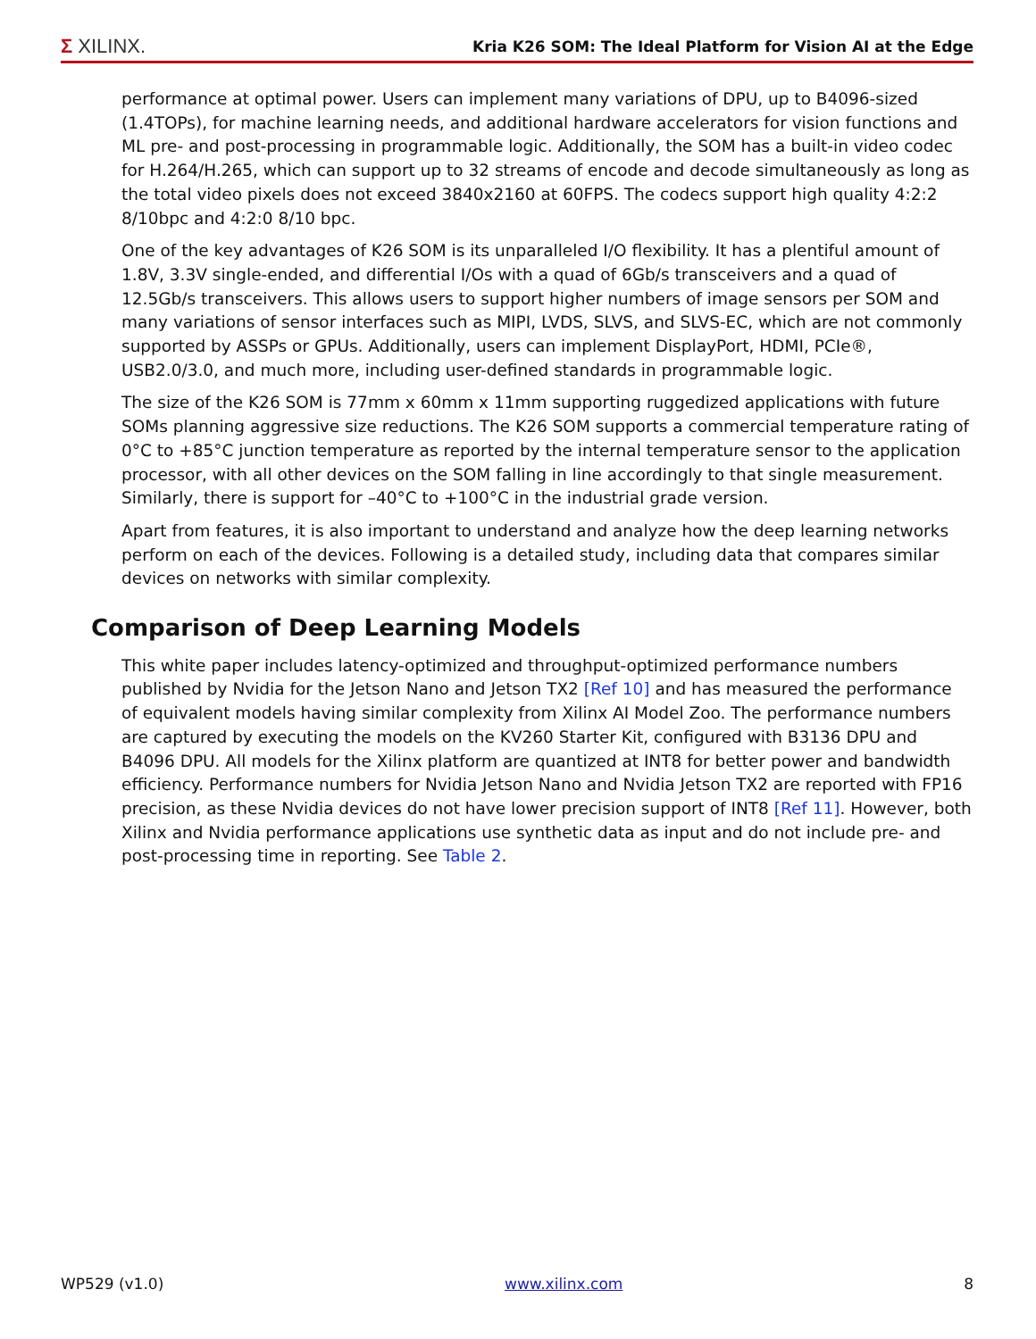Σ XILINX.
Kria K26 SOM: The Ideal Platform for Vision AI at the Edge
performance at optimal power. Users can implement many variations of DPU, up to B4096-sized (1.4TOPs), for machine learning needs, and additional hardware accelerators for vision functions and ML pre- and post-processing in programmable logic. Additionally, the SOM has a built-in video codec for H.264/H.265, which can support up to 32 streams of encode and decode simultaneously as long as the total video pixels does not exceed 3840x2160 at 60FPS. The codecs support high quality 4:2:2 8/10bpc and 4:2:0 8/10 bpc.
One of the key advantages of K26 SOM is its unparalleled I/O flexibility. It has a plentiful amount of 1.8V, 3.3V single-ended, and differential I/Os with a quad of 6Gb/s transceivers and a quad of 12.5Gb/s transceivers. This allows users to support higher numbers of image sensors per SOM and many variations of sensor interfaces such as MIPI, LVDS, SLVS, and SLVS-EC, which are not commonly supported by ASSPs or GPUs. Additionally, users can implement DisplayPort, HDMI, PCIe®, USB2.0/3.0, and much more, including user-defined standards in programmable logic.
The size of the K26 SOM is 77mm x 60mm x 11mm supporting ruggedized applications with future SOMs planning aggressive size reductions. The K26 SOM supports a commercial temperature rating of 0°C to +85°C junction temperature as reported by the internal temperature sensor to the application processor, with all other devices on the SOM falling in line accordingly to that single measurement. Similarly, there is support for –40°C to +100°C in the industrial grade version.
Apart from features, it is also important to understand and analyze how the deep learning networks perform on each of the devices. Following is a detailed study, including data that compares similar devices on networks with similar complexity.
Comparison of Deep Learning Models
This white paper includes latency-optimized and throughput-optimized performance numbers published by Nvidia for the Jetson Nano and Jetson TX2 [Ref 10] and has measured the performance of equivalent models having similar complexity from Xilinx AI Model Zoo. The performance numbers are captured by executing the models on the KV260 Starter Kit, configured with B3136 DPU and B4096 DPU. All models for the Xilinx platform are quantized at INT8 for better power and bandwidth efficiency. Performance numbers for Nvidia Jetson Nano and Nvidia Jetson TX2 are reported with FP16 precision, as these Nvidia devices do not have lower precision support of INT8 [Ref 11]. However, both Xilinx and Nvidia performance applications use synthetic data as input and do not include pre- and post-processing time in reporting. See Table 2.
WP529 (v1.0) www.xilinx.com 8